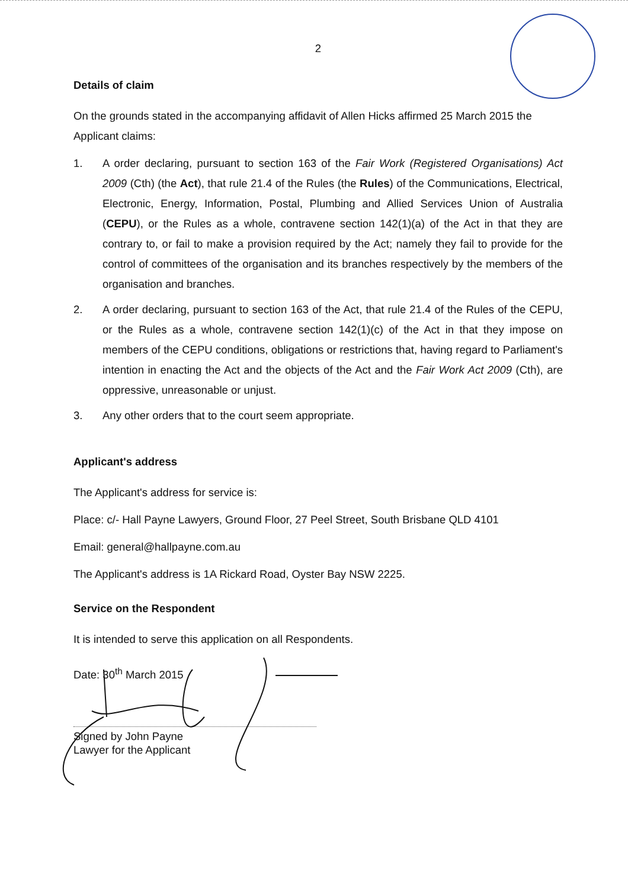2
Details of claim
On the grounds stated in the accompanying affidavit of Allen Hicks affirmed 25 March 2015 the Applicant claims:
1. A order declaring, pursuant to section 163 of the Fair Work (Registered Organisations) Act 2009 (Cth) (the Act), that rule 21.4 of the Rules (the Rules) of the Communications, Electrical, Electronic, Energy, Information, Postal, Plumbing and Allied Services Union of Australia (CEPU), or the Rules as a whole, contravene section 142(1)(a) of the Act in that they are contrary to, or fail to make a provision required by the Act; namely they fail to provide for the control of committees of the organisation and its branches respectively by the members of the organisation and branches.
2. A order declaring, pursuant to section 163 of the Act, that rule 21.4 of the Rules of the CEPU, or the Rules as a whole, contravene section 142(1)(c) of the Act in that they impose on members of the CEPU conditions, obligations or restrictions that, having regard to Parliament's intention in enacting the Act and the objects of the Act and the Fair Work Act 2009 (Cth), are oppressive, unreasonable or unjust.
3. Any other orders that to the court seem appropriate.
Applicant's address
The Applicant's address for service is:
Place: c/- Hall Payne Lawyers, Ground Floor, 27 Peel Street, South Brisbane QLD 4101
Email: general@hallpayne.com.au
The Applicant's address is 1A Rickard Road, Oyster Bay NSW 2225.
Service on the Respondent
It is intended to serve this application on all Respondents.
Date: 30<sup>th</sup> March 2015
Signed by John Payne
Lawyer for the Applicant